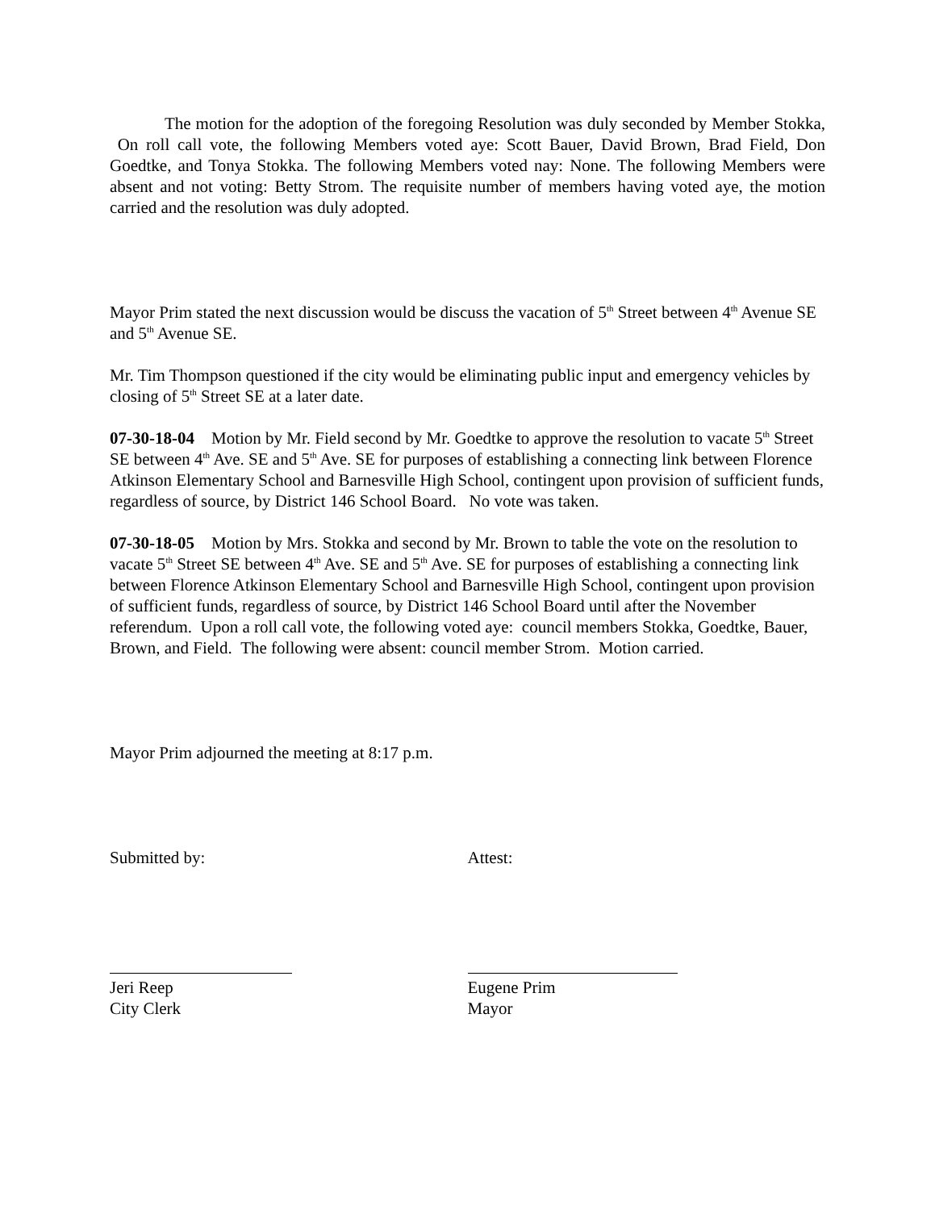The motion for the adoption of the foregoing Resolution was duly seconded by Member Stokka, On roll call vote, the following Members voted aye: Scott Bauer, David Brown, Brad Field, Don Goedtke, and Tonya Stokka. The following Members voted nay: None. The following Members were absent and not voting: Betty Strom. The requisite number of members having voted aye, the motion carried and the resolution was duly adopted.
Mayor Prim stated the next discussion would be discuss the vacation of 5<sup>th</sup> Street between 4<sup>th</sup> Avenue SE and 5<sup>th</sup> Avenue SE.
Mr. Tim Thompson questioned if the city would be eliminating public input and emergency vehicles by closing of 5<sup>th</sup> Street SE at a later date.
07-30-18-04 Motion by Mr. Field second by Mr. Goedtke to approve the resolution to vacate 5<sup>th</sup> Street SE between 4<sup>th</sup> Ave. SE and 5<sup>th</sup> Ave. SE for purposes of establishing a connecting link between Florence Atkinson Elementary School and Barnesville High School, contingent upon provision of sufficient funds, regardless of source, by District 146 School Board. No vote was taken.
07-30-18-05 Motion by Mrs. Stokka and second by Mr. Brown to table the vote on the resolution to vacate 5<sup>th</sup> Street SE between 4<sup>th</sup> Ave. SE and 5<sup>th</sup> Ave. SE for purposes of establishing a connecting link between Florence Atkinson Elementary School and Barnesville High School, contingent upon provision of sufficient funds, regardless of source, by District 146 School Board until after the November referendum. Upon a roll call vote, the following voted aye: council members Stokka, Goedtke, Bauer, Brown, and Field. The following were absent: council member Strom. Motion carried.
Mayor Prim adjourned the meeting at 8:17 p.m.
Submitted by: Attest:
Jeri Reep
City Clerk
Eugene Prim
Mayor